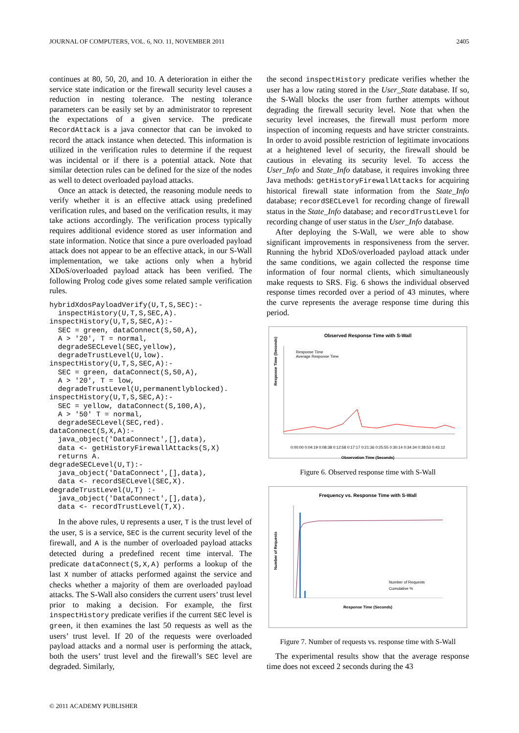JOURNAL OF COMPUTERS, VOL. 6, NO. 11, NOVEMBER 2011 2405
continues at 80, 50, 20, and 10. A deterioration in either the service state indication or the firewall security level causes a reduction in nesting tolerance. The nesting tolerance parameters can be easily set by an administrator to represent the expectations of a given service. The predicate RecordAttack is a java connector that can be invoked to record the attack instance when detected. This information is utilized in the verification rules to determine if the request was incidental or if there is a potential attack. Note that similar detection rules can be defined for the size of the nodes as well to detect overloaded payload attacks.
Once an attack is detected, the reasoning module needs to verify whether it is an effective attack using predefined verification rules, and based on the verification results, it may take actions accordingly. The verification process typically requires additional evidence stored as user information and state information. Notice that since a pure overloaded payload attack does not appear to be an effective attack, in our S-Wall implementation, we take actions only when a hybrid XDoS/overloaded payload attack has been verified. The following Prolog code gives some related sample verification rules.
hybridXdosPayloadVerify(U,T,S,SEC):-
  inspectHistory(U,T,S,SEC,A).
inspectHistory(U,T,S,SEC,A):-
  SEC = green, dataConnect(S,50,A),
  A > '20', T = normal,
  degradeSECLevel(SEC,yellow),
  degradeTrustLevel(U,low).
inspectHistory(U,T,S,SEC,A):-
  SEC = green, dataConnect(S,50,A),
  A > '20', T = low,
  degradeTrustLevel(U,permanentlyblocked).
inspectHistory(U,T,S,SEC,A):-
  SEC = yellow, dataConnect(S,100,A),
  A > '50' T = normal,
  degradeSECLevel(SEC,red).
dataConnect(S,X,A):-
  java_object('DataConnect',[],data),
  data <- getHistoryFirewallAttacks(S,X)
  returns A.
degradeSECLevel(U,T):-
  java_object('DataConnect',[],data),
  data <- recordSECLevel(SEC,X).
degradeTrustLevel(U,T) :-
  java_object('DataConnect',[],data),
  data <- recordTrustLevel(T,X).
In the above rules, U represents a user, T is the trust level of the user, S is a service, SEC is the current security level of the firewall, and A is the number of overloaded payload attacks detected during a predefined recent time interval. The predicate dataConnect(S,X,A) performs a lookup of the last X number of attacks performed against the service and checks whether a majority of them are overloaded payload attacks. The S-Wall also considers the current users’ trust level prior to making a decision. For example, the first inspectHistory predicate verifies if the current SEC level is green, it then examines the last 50 requests as well as the users’ trust level. If 20 of the requests were overloaded payload attacks and a normal user is performing the attack, both the users’ trust level and the firewall’s SEC level are degraded. Similarly,
the second inspectHistory predicate verifies whether the user has a low rating stored in the User_State database. If so, the S-Wall blocks the user from further attempts without degrading the firewall security level. Note that when the security level increases, the firewall must perform more inspection of incoming requests and have stricter constraints. In order to avoid possible restriction of legitimate invocations at a heightened level of security, the firewall should be cautious in elevating its security level. To access the User_Info and State_Info database, it requires invoking three Java methods: getHistoryFirewallAttacks for acquiring historical firewall state information from the State_Info database; recordSECLevel for recording change of firewall status in the State_Info database; and recordTrustLevel for recording change of user status in the User_Info database.
After deploying the S-Wall, we were able to show significant improvements in responsiveness from the server. Running the hybrid XDoS/overloaded payload attack under the same conditions, we again collected the response time information of four normal clients, which simultaneously make requests to SRS. Fig. 6 shows the individual observed response times recorded over a period of 43 minutes, where the curve represents the average response time during this period.
Observed Response Time with S-Wall
Response Time
Average Response Time
0:00:00 0:04:19 0:08:38 0:12:58 0:17:17 0:21:36 0:25:55 0:30:14 0:34:34 0:38:53 0:43:12
Observation Time (Seconds)
Response Time (Seconds)
Figure 6. Observed response time with S-Wall
Frequency vs. Response Time with S-Wall
Number of Requests
Cumulative %
Response Time (Seconds)
Number of Requests
Figure 7. Number of requests vs. response time with S-Wall
The experimental results show that the average response time does not exceed 2 seconds during the 43
© 2011 ACADEMY PUBLISHER